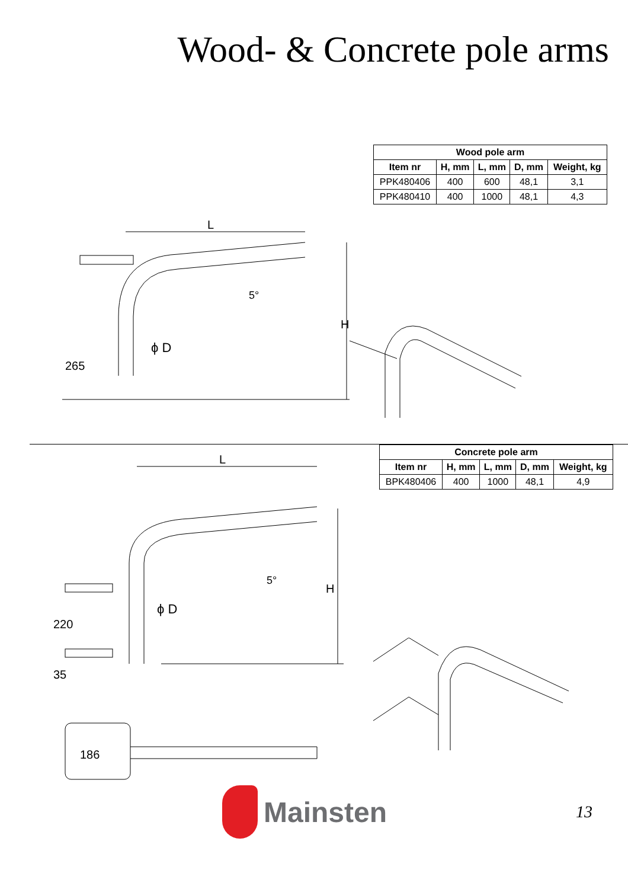Wood- & Concrete pole arms
L
H
265
5°
ϕ D
| Wood pole arm | | | | |
| --- | --- | --- | --- | --- |
| Item nr | H, mm | L, mm | D, mm | Weight, kg |
| PPK480406 | 400 | 600 | 48,1 | 3,1 |
| PPK480410 | 400 | 1000 | 48,1 | 4,3 |
L
H
220
35
186
5°
ϕ D
| Concrete pole arm | | | | |
| --- | --- | --- | --- | --- |
| Item nr | H, mm | L, mm | D, mm | Weight, kg |
| BPK480406 | 400 | 1000 | 48,1 | 4,9 |
Mainsten
13